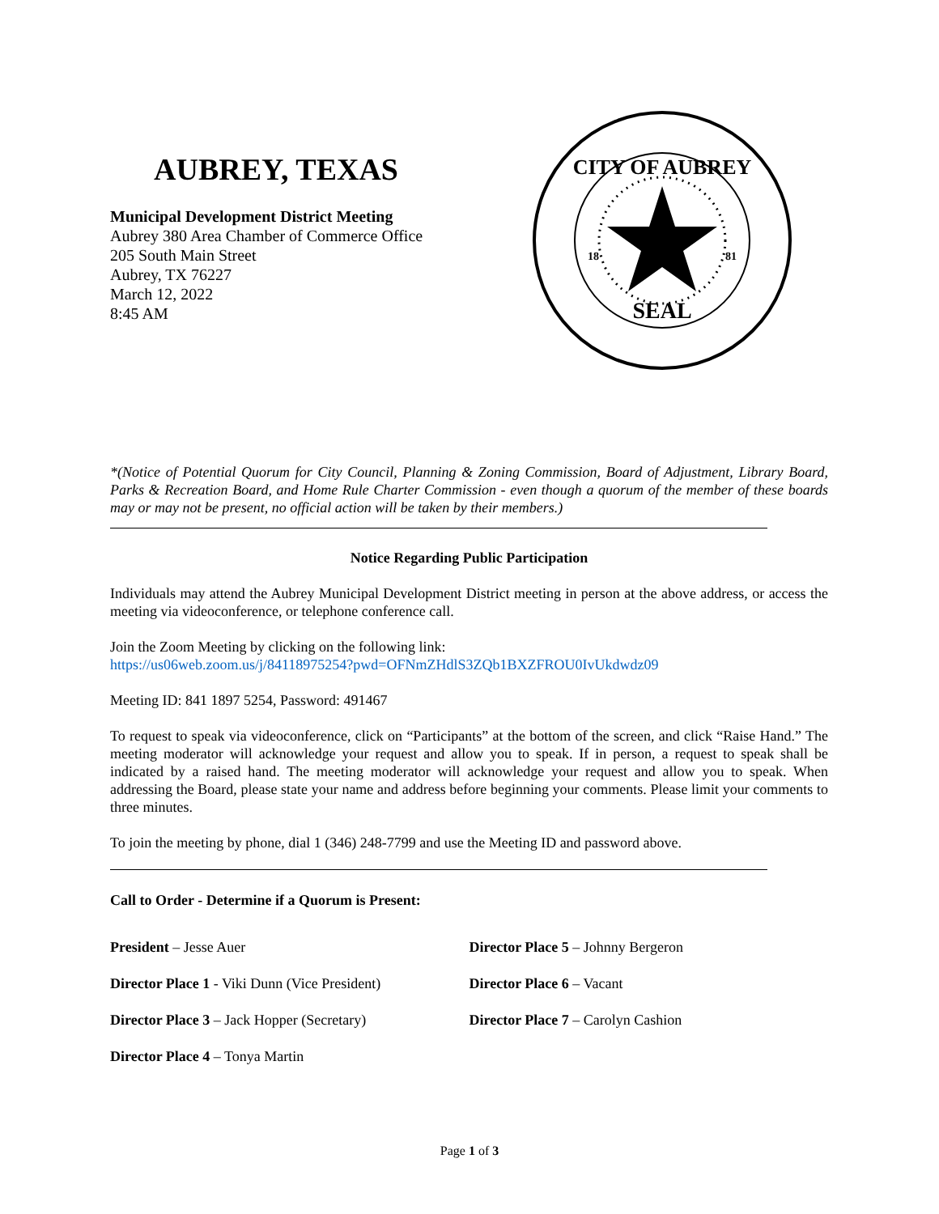AUBREY, TEXAS
Municipal Development District Meeting
Aubrey 380 Area Chamber of Commerce Office
205 South Main Street
Aubrey, TX 76227
March 12, 2022
8:45 AM
CITY OF AUBREY
SEAL
18
81
*(Notice of Potential Quorum for City Council, Planning & Zoning Commission, Board of Adjustment, Library Board, Parks & Recreation Board, and Home Rule Charter Commission - even though a quorum of the member of these boards may or may not be present, no official action will be taken by their members.)
Notice Regarding Public Participation
Individuals may attend the Aubrey Municipal Development District meeting in person at the above address, or access the meeting via videoconference, or telephone conference call.
Join the Zoom Meeting by clicking on the following link:
https://us06web.zoom.us/j/84118975254?pwd=OFNmZHdlS3ZQb1BXZFROU0IvUkdwdz09
Meeting ID: 841 1897 5254, Password: 491467
To request to speak via videoconference, click on “Participants” at the bottom of the screen, and click “Raise Hand.” The meeting moderator will acknowledge your request and allow you to speak. If in person, a request to speak shall be indicated by a raised hand. The meeting moderator will acknowledge your request and allow you to speak. When addressing the Board, please state your name and address before beginning your comments. Please limit your comments to three minutes.
To join the meeting by phone, dial 1 (346) 248-7799 and use the Meeting ID and password above.
Call to Order - Determine if a Quorum is Present:
President – Jesse Auer
Director Place 1 - Viki Dunn (Vice President)
Director Place 3 – Jack Hopper (Secretary)
Director Place 4 – Tonya Martin
Director Place 5 – Johnny Bergeron
Director Place 6 – Vacant
Director Place 7 – Carolyn Cashion
Page 1 of 3